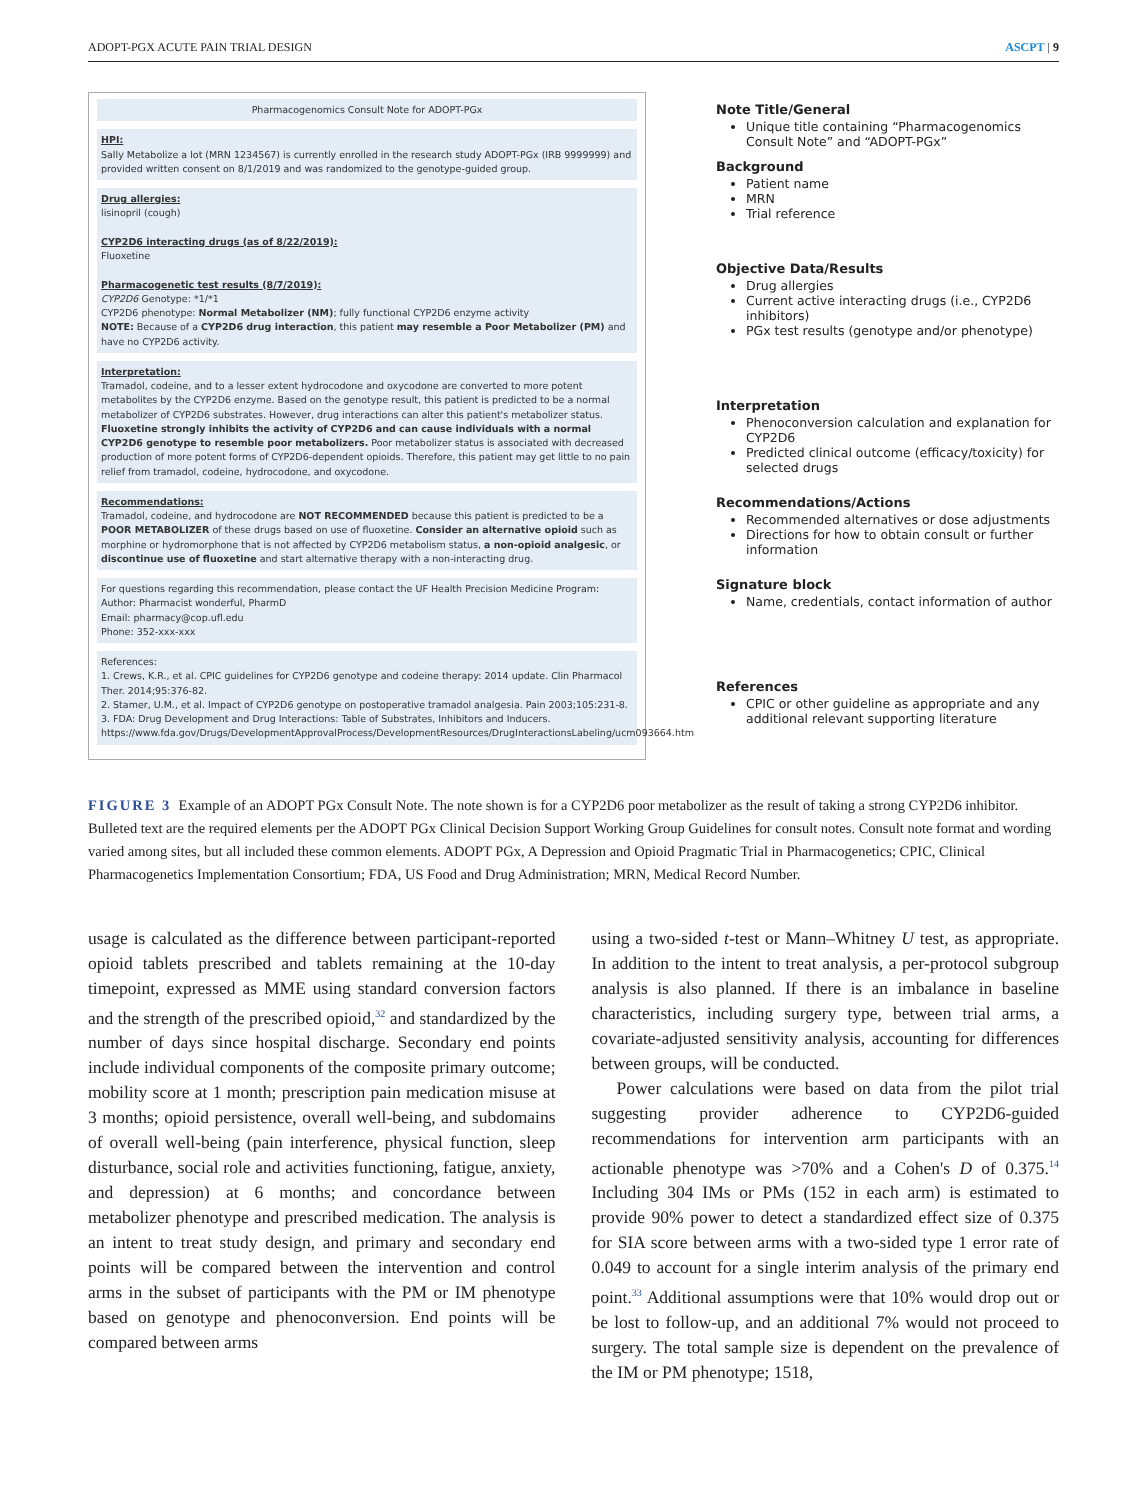ADOPT-PGX ACUTE PAIN TRIAL DESIGN ASCPT | 9
Pharmacogenomics Consult Note for ADOPT-PGx
HPI:
Sally Metabolize a lot (MRN 1234567) is currently enrolled in the research study ADOPT-PGx (IRB 9999999) and provided written consent on 8/1/2019 and was randomized to the genotype-guided group.
Drug allergies:
lisinopril (cough)
CYP2D6 interacting drugs (as of 8/22/2019):
Fluoxetine
Pharmacogenetic test results (8/7/2019):
CYP2D6 Genotype: *1/*1
CYP2D6 phenotype: Normal Metabolizer (NM); fully functional CYP2D6 enzyme activity
NOTE: Because of a CYP2D6 drug interaction, this patient may resemble a Poor Metabolizer (PM) and have no CYP2D6 activity.
Interpretation:
Tramadol, codeine, and to a lesser extent hydrocodone and oxycodone are converted to more potent metabolites by the CYP2D6 enzyme. Based on the genotype result, this patient is predicted to be a normal metabolizer of CYP2D6 substrates. However, drug interactions can alter this patient's metabolizer status. Fluoxetine strongly inhibits the activity of CYP2D6 and can cause individuals with a normal CYP2D6 genotype to resemble poor metabolizers. Poor metabolizer status is associated with decreased production of more potent forms of CYP2D6-dependent opioids. Therefore, this patient may get little to no pain relief from tramadol, codeine, hydrocodone, and oxycodone.
Recommendations:
Tramadol, codeine, and hydrocodone are NOT RECOMMENDED because this patient is predicted to be a POOR METABOLIZER of these drugs based on use of fluoxetine. Consider an alternative opioid such as morphine or hydromorphone that is not affected by CYP2D6 metabolism status, a non-opioid analgesic, or discontinue use of fluoxetine and start alternative therapy with a non-interacting drug.
For questions regarding this recommendation, please contact the UF Health Precision Medicine Program:
Author: Pharmacist wonderful, PharmD
Email: pharmacy@cop.ufl.edu
Phone: 352-xxx-xxx
References:
1. Crews, K.R., et al. CPIC guidelines for CYP2D6 genotype and codeine therapy: 2014 update. Clin Pharmacol Ther. 2014;95:376-82.
2. Stamer, U.M., et al. Impact of CYP2D6 genotype on postoperative tramadol analgesia. Pain 2003;105:231-8.
3. FDA: Drug Development and Drug Interactions: Table of Substrates, Inhibitors and Inducers. https://www.fda.gov/Drugs/DevelopmentApprovalProcess/DevelopmentResources/DrugInteractionsLabeling/ucm093664.htm
Note Title/General
Unique title containing “Pharmacogenomics Consult Note” and “ADOPT-PGx”
Background
Patient name
MRN
Trial reference
Objective Data/Results
Drug allergies
Current active interacting drugs (i.e., CYP2D6 inhibitors)
PGx test results (genotype and/or phenotype)
Interpretation
Phenoconversion calculation and explanation for CYP2D6
Predicted clinical outcome (efficacy/toxicity) for selected drugs
Recommendations/Actions
Recommended alternatives or dose adjustments
Directions for how to obtain consult or further information
Signature block
Name, credentials, contact information of author
References
CPIC or other guideline as appropriate and any additional relevant supporting literature
FIGURE 3 Example of an ADOPT PGx Consult Note. The note shown is for a CYP2D6 poor metabolizer as the result of taking a strong CYP2D6 inhibitor. Bulleted text are the required elements per the ADOPT PGx Clinical Decision Support Working Group Guidelines for consult notes. Consult note format and wording varied among sites, but all included these common elements. ADOPT PGx, A Depression and Opioid Pragmatic Trial in Pharmacogenetics; CPIC, Clinical Pharmacogenetics Implementation Consortium; FDA, US Food and Drug Administration; MRN, Medical Record Number.
usage is calculated as the difference between participant-reported opioid tablets prescribed and tablets remaining at the 10-day timepoint, expressed as MME using standard conversion factors and the strength of the prescribed opioid,<sup>32</sup> and standardized by the number of days since hospital discharge. Secondary end points include individual components of the composite primary outcome; mobility score at 1 month; prescription pain medication misuse at 3 months; opioid persistence, overall well-being, and subdomains of overall well-being (pain interference, physical function, sleep disturbance, social role and activities functioning, fatigue, anxiety, and depression) at 6 months; and concordance between metabolizer phenotype and prescribed medication. The analysis is an intent to treat study design, and primary and secondary end points will be compared between the intervention and control arms in the subset of participants with the PM or IM phenotype based on genotype and phenoconversion. End points will be compared between arms
using a two-sided t-test or Mann–Whitney U test, as appropriate. In addition to the intent to treat analysis, a per-protocol subgroup analysis is also planned. If there is an imbalance in baseline characteristics, including surgery type, between trial arms, a covariate-adjusted sensitivity analysis, accounting for differences between groups, will be conducted.
Power calculations were based on data from the pilot trial suggesting provider adherence to CYP2D6-guided recommendations for intervention arm participants with an actionable phenotype was >70% and a Cohen's D of 0.375.<sup>14</sup> Including 304 IMs or PMs (152 in each arm) is estimated to provide 90% power to detect a standardized effect size of 0.375 for SIA score between arms with a two-sided type 1 error rate of 0.049 to account for a single interim analysis of the primary end point.<sup>33</sup> Additional assumptions were that 10% would drop out or be lost to follow-up, and an additional 7% would not proceed to surgery. The total sample size is dependent on the prevalence of the IM or PM phenotype; 1518,